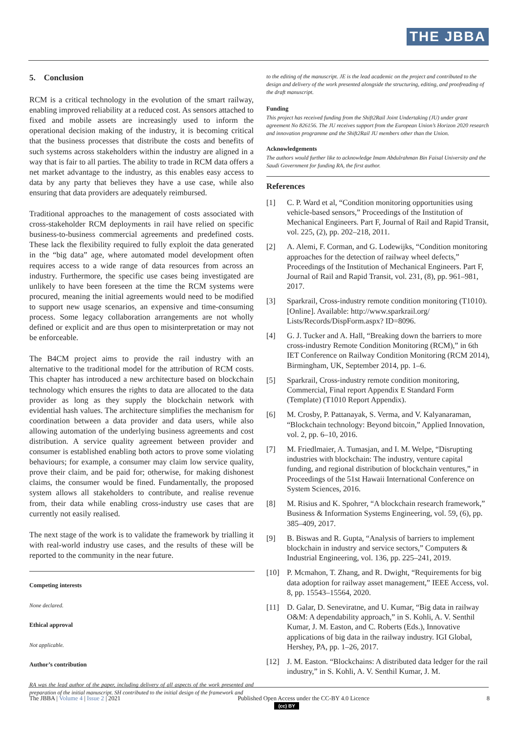THE JBBA
5. Conclusion
RCM is a critical technology in the evolution of the smart railway, enabling improved reliability at a reduced cost. As sensors attached to fixed and mobile assets are increasingly used to inform the operational decision making of the industry, it is becoming critical that the business processes that distribute the costs and benefits of such systems across stakeholders within the industry are aligned in a way that is fair to all parties. The ability to trade in RCM data offers a net market advantage to the industry, as this enables easy access to data by any party that believes they have a use case, while also ensuring that data providers are adequately reimbursed.
Traditional approaches to the management of costs associated with cross-stakeholder RCM deployments in rail have relied on specific business-to-business commercial agreements and predefined costs. These lack the flexibility required to fully exploit the data generated in the “big data” age, where automated model development often requires access to a wide range of data resources from across an industry. Furthermore, the specific use cases being investigated are unlikely to have been foreseen at the time the RCM systems were procured, meaning the initial agreements would need to be modified to support new usage scenarios, an expensive and time-consuming process. Some legacy collaboration arrangements are not wholly defined or explicit and are thus open to misinterpretation or may not be enforceable.
The B4CM project aims to provide the rail industry with an alternative to the traditional model for the attribution of RCM costs. This chapter has introduced a new architecture based on blockchain technology which ensures the rights to data are allocated to the data provider as long as they supply the blockchain network with evidential hash values. The architecture simplifies the mechanism for coordination between a data provider and data users, while also allowing automation of the underlying business agreements and cost distribution. A service quality agreement between provider and consumer is established enabling both actors to prove some violating behaviours; for example, a consumer may claim low service quality, prove their claim, and be paid for; otherwise, for making dishonest claims, the consumer would be fined. Fundamentally, the proposed system allows all stakeholders to contribute, and realise revenue from, their data while enabling cross-industry use cases that are currently not easily realised.
The next stage of the work is to validate the framework by trialling it with real-world industry use cases, and the results of these will be reported to the community in the near future.
Competing interests
None declared.
Ethical approval
Not applicable.
Author’s contribution
RA was the lead author of the paper, including delivery of all aspects of the work presented and preparation of the initial manuscript. SH contributed to the initial design of the framework and
to the editing of the manuscript. JE is the lead academic on the project and contributed to the design and delivery of the work presented alongside the structuring, editing, and proofreading of the draft manuscript.
Funding
This project has received funding from the Shift2Rail Joint Undertaking (JU) under grant agreement No 826156. The JU receives support from the European Union’s Horizon 2020 research and innovation programme and the Shift2Rail JU members other than the Union.
Acknowledgements
The authors would further like to acknowledge Imam Abdulrahman Bin Faisal University and the Saudi Government for funding RA, the first author.
References
[1] C. P. Ward et al, “Condition monitoring opportunities using vehicle-based sensors,” Proceedings of the Institution of Mechanical Engineers. Part F, Journal of Rail and Rapid Transit, vol. 225, (2), pp. 202–218, 2011.
[2] A. Alemi, F. Corman, and G. Lodewijks, “Condition monitoring approaches for the detection of railway wheel defects,” Proceedings of the Institution of Mechanical Engineers. Part F, Journal of Rail and Rapid Transit, vol. 231, (8), pp. 961–981, 2017.
[3] Sparkrail, Cross-industry remote condition monitoring (T1010). [Online]. Available: http://www.sparkrail.org/ Lists/Records/DispForm.aspx? ID=8096.
[4] G. J. Tucker and A. Hall, “Breaking down the barriers to more cross-industry Remote Condition Monitoring (RCM),” in 6th IET Conference on Railway Condition Monitoring (RCM 2014), Birmingham, UK, September 2014, pp. 1–6.
[5] Sparkrail, Cross-industry remote condition monitoring, Commercial, Final report Appendix E Standard Form (Template) (T1010 Report Appendix).
[6] M. Crosby, P. Pattanayak, S. Verma, and V. Kalyanaraman, “Blockchain technology: Beyond bitcoin,” Applied Innovation, vol. 2, pp. 6–10, 2016.
[7] M. Friedlmaier, A. Tumasjan, and I. M. Welpe, “Disrupting industries with blockchain: The industry, venture capital funding, and regional distribution of blockchain ventures,” in Proceedings of the 51st Hawaii International Conference on System Sciences, 2016.
[8] M. Risius and K. Spohrer, “A blockchain research framework,” Business & Information Systems Engineering, vol. 59, (6), pp. 385–409, 2017.
[9] B. Biswas and R. Gupta, “Analysis of barriers to implement blockchain in industry and service sectors,” Computers & Industrial Engineering, vol. 136, pp. 225–241, 2019.
[10] P. Mcmahon, T. Zhang, and R. Dwight, “Requirements for big data adoption for railway asset management,” IEEE Access, vol. 8, pp. 15543–15564, 2020.
[11] D. Galar, D. Seneviratne, and U. Kumar, “Big data in railway O&M: A dependability approach,” in S. Kohli, A. V. Senthil Kumar, J. M. Easton, and C. Roberts (Eds.), Innovative applications of big data in the railway industry. IGI Global, Hershey, PA, pp. 1–26, 2017.
[12] J. M. Easton. “Blockchains: A distributed data ledger for the rail industry,” in S. Kohli, A. V. Senthil Kumar, J. M.
The JBBA | Volume 4 | Issue 2 | 2021
Published Open Access under the CC-BY 4.0 Licence
(cc) BY
8